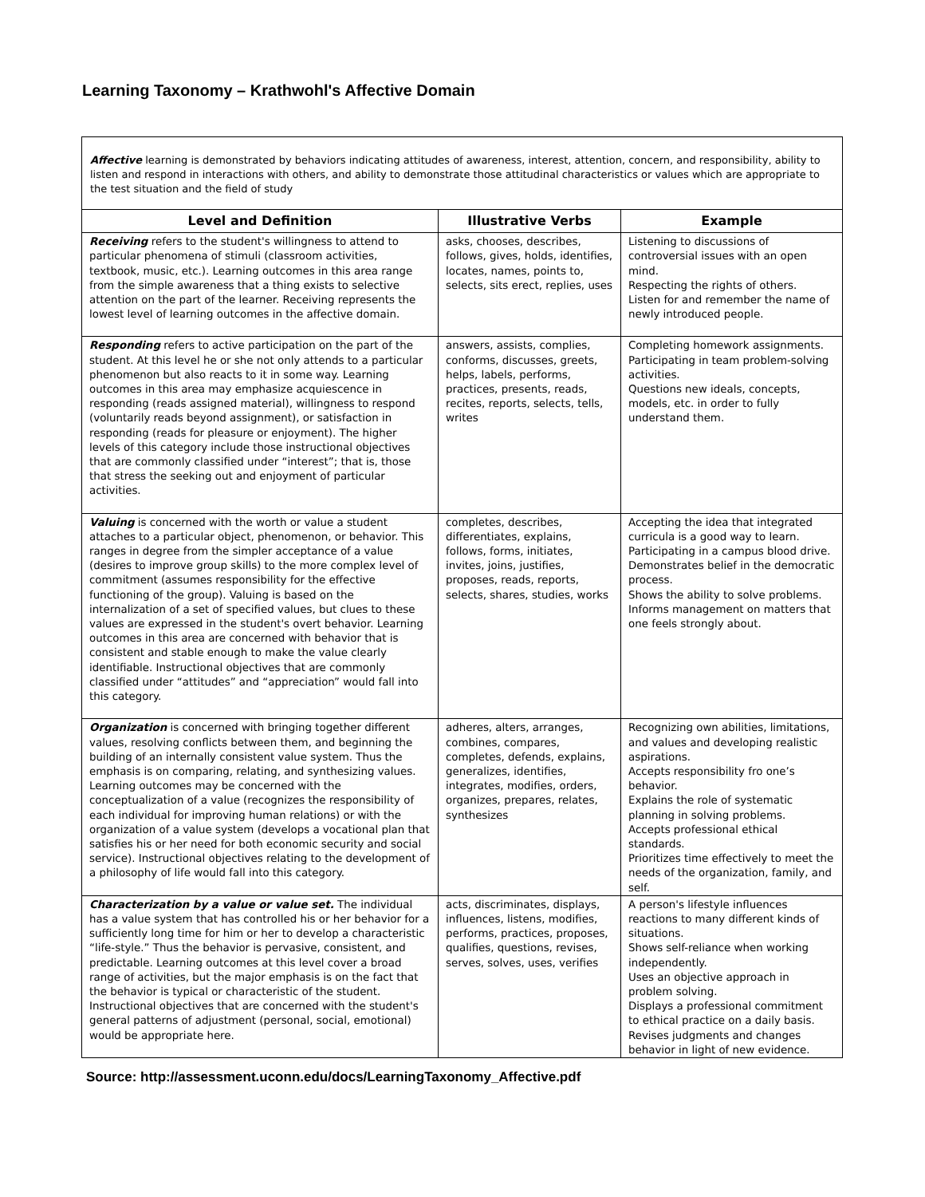Learning Taxonomy – Krathwohl's Affective Domain
Affective learning is demonstrated by behaviors indicating attitudes of awareness, interest, attention, concern, and responsibility, ability to listen and respond in interactions with others, and ability to demonstrate those attitudinal characteristics or values which are appropriate to the test situation and the field of study
| Level and Definition | Illustrative Verbs | Example |
| --- | --- | --- |
| Receiving refers to the student's willingness to attend to particular phenomena of stimuli (classroom activities, textbook, music, etc.). Learning outcomes in this area range from the simple awareness that a thing exists to selective attention on the part of the learner. Receiving represents the lowest level of learning outcomes in the affective domain. | asks, chooses, describes, follows, gives, holds, identifies, locates, names, points to, selects, sits erect, replies, uses | Listening to discussions of controversial issues with an open mind. Respecting the rights of others. Listen for and remember the name of newly introduced people. |
| Responding refers to active participation on the part of the student. At this level he or she not only attends to a particular phenomenon but also reacts to it in some way. Learning outcomes in this area may emphasize acquiescence in responding (reads assigned material), willingness to respond (voluntarily reads beyond assignment), or satisfaction in responding (reads for pleasure or enjoyment). The higher levels of this category include those instructional objectives that are commonly classified under “interest”; that is, those that stress the seeking out and enjoyment of particular activities. | answers, assists, complies, conforms, discusses, greets, helps, labels, performs, practices, presents, reads, recites, reports, selects, tells, writes | Completing homework assignments. Participating in team problem-solving activities. Questions new ideals, concepts, models, etc. in order to fully understand them. |
| Valuing is concerned with the worth or value a student attaches to a particular object, phenomenon, or behavior. This ranges in degree from the simpler acceptance of a value (desires to improve group skills) to the more complex level of commitment (assumes responsibility for the effective functioning of the group). Valuing is based on the internalization of a set of specified values, but clues to these values are expressed in the student's overt behavior. Learning outcomes in this area are concerned with behavior that is consistent and stable enough to make the value clearly identifiable. Instructional objectives that are commonly classified under “attitudes” and “appreciation” would fall into this category. | completes, describes, differentiates, explains, follows, forms, initiates, invites, joins, justifies, proposes, reads, reports, selects, shares, studies, works | Accepting the idea that integrated curricula is a good way to learn. Participating in a campus blood drive. Demonstrates belief in the democratic process. Shows the ability to solve problems. Informs management on matters that one feels strongly about. |
| Organization is concerned with bringing together different values, resolving conflicts between them, and beginning the building of an internally consistent value system. Thus the emphasis is on comparing, relating, and synthesizing values. Learning outcomes may be concerned with the conceptualization of a value (recognizes the responsibility of each individual for improving human relations) or with the organization of a value system (develops a vocational plan that satisfies his or her need for both economic security and social service). Instructional objectives relating to the development of a philosophy of life would fall into this category. | adheres, alters, arranges, combines, compares, completes, defends, explains, generalizes, identifies, integrates, modifies, orders, organizes, prepares, relates, synthesizes | Recognizing own abilities, limitations, and values and developing realistic aspirations. Accepts responsibility fro one’s behavior. Explains the role of systematic planning in solving problems. Accepts professional ethical standards. Prioritizes time effectively to meet the needs of the organization, family, and self. |
| Characterization by a value or value set. The individual has a value system that has controlled his or her behavior for a sufficiently long time for him or her to develop a characteristic “life-style.” Thus the behavior is pervasive, consistent, and predictable. Learning outcomes at this level cover a broad range of activities, but the major emphasis is on the fact that the behavior is typical or characteristic of the student. Instructional objectives that are concerned with the student's general patterns of adjustment (personal, social, emotional) would be appropriate here. | acts, discriminates, displays, influences, listens, modifies, performs, practices, proposes, qualifies, questions, revises, serves, solves, uses, verifies | A person's lifestyle influences reactions to many different kinds of situations. Shows self-reliance when working independently. Uses an objective approach in problem solving. Displays a professional commitment to ethical practice on a daily basis. Revises judgments and changes behavior in light of new evidence. |
Source: http://assessment.uconn.edu/docs/LearningTaxonomy_Affective.pdf